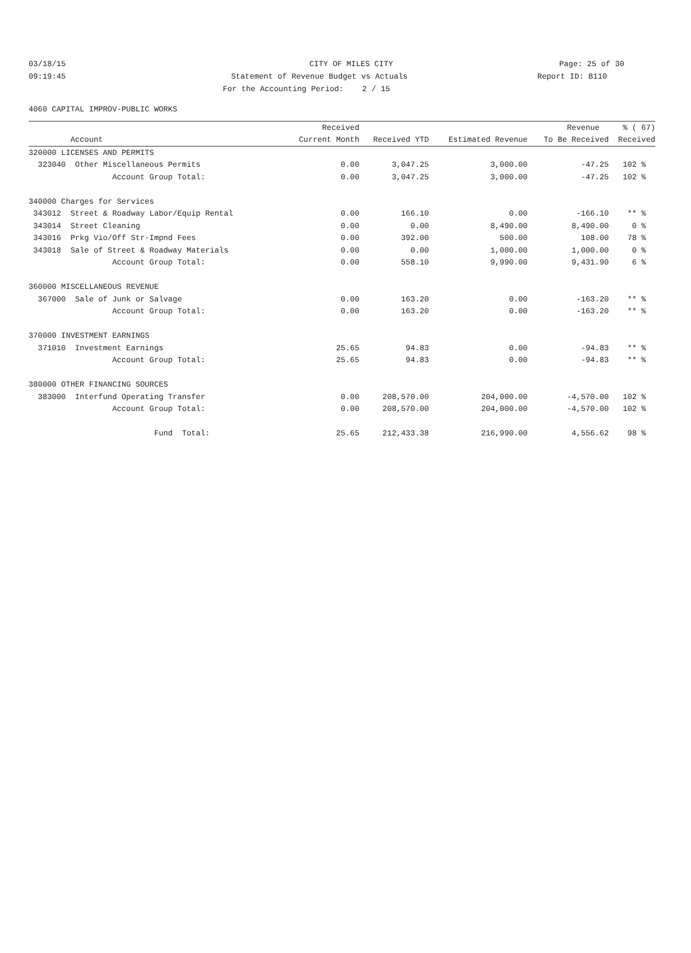03/18/15 CITY OF MILES CITY Page: 25 of 30
09:19:45 Statement of Revenue Budget vs Actuals Report ID: B110
For the Accounting Period: 2 / 15
4060 CAPITAL IMPROV-PUBLIC WORKS
| | Received | | | Revenue | % ( 67) |
| --- | --- | --- | --- | --- | --- |
| Account | Current Month | Received YTD | Estimated Revenue | To Be Received | Received |
| 320000 LICENSES AND PERMITS | | | | | |
| 323040 Other Miscellaneous Permits | 0.00 | 3,047.25 | 3,000.00 | -47.25 | 102 % |
| Account Group Total: | 0.00 | 3,047.25 | 3,000.00 | -47.25 | 102 % |
| 340000 Charges for Services | | | | | |
| 343012 Street & Roadway Labor/Equip Rental | 0.00 | 166.10 | 0.00 | -166.10 | ** % |
| 343014 Street Cleaning | 0.00 | 0.00 | 8,490.00 | 8,490.00 | 0 % |
| 343016 Prkg Vio/Off Str-Impnd Fees | 0.00 | 392.00 | 500.00 | 108.00 | 78 % |
| 343018 Sale of Street & Roadway Materials | 0.00 | 0.00 | 1,000.00 | 1,000.00 | 0 % |
| Account Group Total: | 0.00 | 558.10 | 9,990.00 | 9,431.90 | 6 % |
| 360000 MISCELLANEOUS REVENUE | | | | | |
| 367000 Sale of Junk or Salvage | 0.00 | 163.20 | 0.00 | -163.20 | ** % |
| Account Group Total: | 0.00 | 163.20 | 0.00 | -163.20 | ** % |
| 370000 INVESTMENT EARNINGS | | | | | |
| 371010 Investment Earnings | 25.65 | 94.83 | 0.00 | -94.83 | ** % |
| Account Group Total: | 25.65 | 94.83 | 0.00 | -94.83 | ** % |
| 380000 OTHER FINANCING SOURCES | | | | | |
| 383000 Interfund Operating Transfer | 0.00 | 208,570.00 | 204,000.00 | -4,570.00 | 102 % |
| Account Group Total: | 0.00 | 208,570.00 | 204,000.00 | -4,570.00 | 102 % |
| Fund Total: | 25.65 | 212,433.38 | 216,990.00 | 4,556.62 | 98 % |